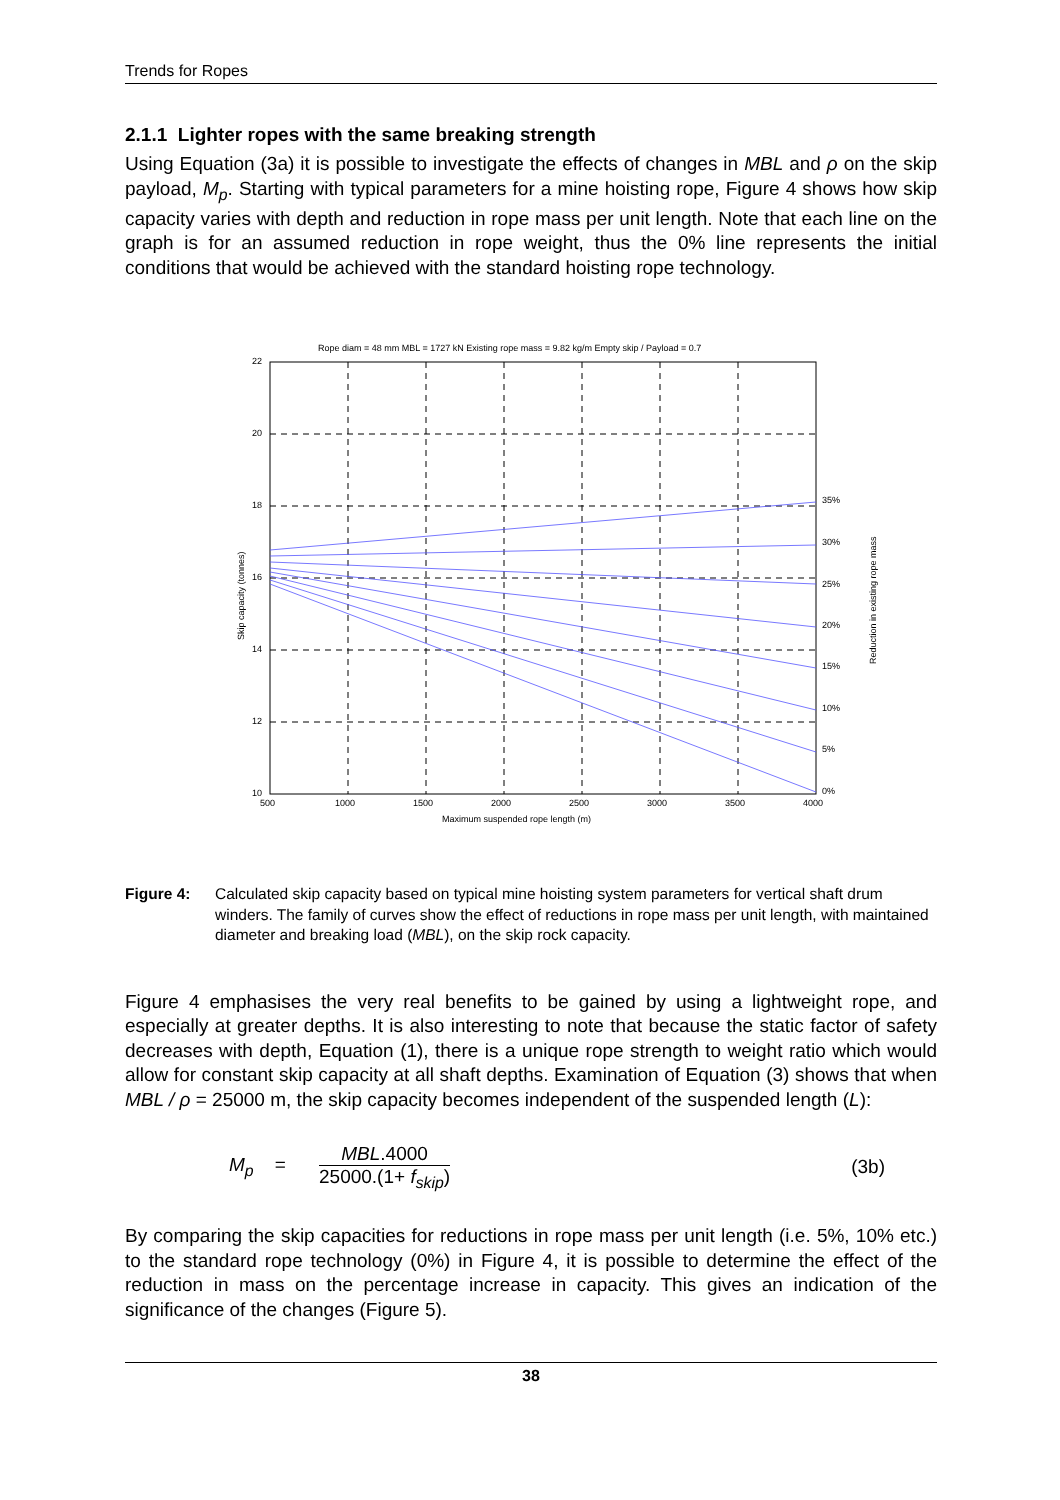Trends for Ropes
2.1.1 Lighter ropes with the same breaking strength
Using Equation (3a) it is possible to investigate the effects of changes in MBL and ρ on the skip payload, M<sub>p</sub>. Starting with typical parameters for a mine hoisting rope, Figure 4 shows how skip capacity varies with depth and reduction in rope mass per unit length. Note that each line on the graph is for an assumed reduction in rope weight, thus the 0% line represents the initial conditions that would be achieved with the standard hoisting rope technology.
Rope diam = 48 mm MBL = 1727 kN Existing rope mass = 9.82 kg/m Empty skip / Payload = 0.7
22
20
18
16
14
12
10
500
1000
1500
2000
2500
3000
3500
4000
Maximum suspended rope length (m)
Skip capacity (tonnes)
Reduction in existing rope mass
35%
30%
25%
20%
15%
10%
5%
0%
Figure 4: Calculated skip capacity based on typical mine hoisting system parameters for vertical shaft drum winders. The family of curves show the effect of reductions in rope mass per unit length, with maintained diameter and breaking load (MBL), on the skip rock capacity.
Figure 4 emphasises the very real benefits to be gained by using a lightweight rope, and especially at greater depths. It is also interesting to note that because the static factor of safety decreases with depth, Equation (1), there is a unique rope strength to weight ratio which would allow for constant skip capacity at all shaft depths. Examination of Equation (3) shows that when MBL / ρ = 25000 m, the skip capacity becomes independent of the suspended length (L):
M<sub>p</sub> = MBL.4000 25000.(1+ f<sub>skip</sub>) (3b)
By comparing the skip capacities for reductions in rope mass per unit length (i.e. 5%, 10% etc.) to the standard rope technology (0%) in Figure 4, it is possible to determine the effect of the reduction in mass on the percentage increase in capacity. This gives an indication of the significance of the changes (Figure 5).
38